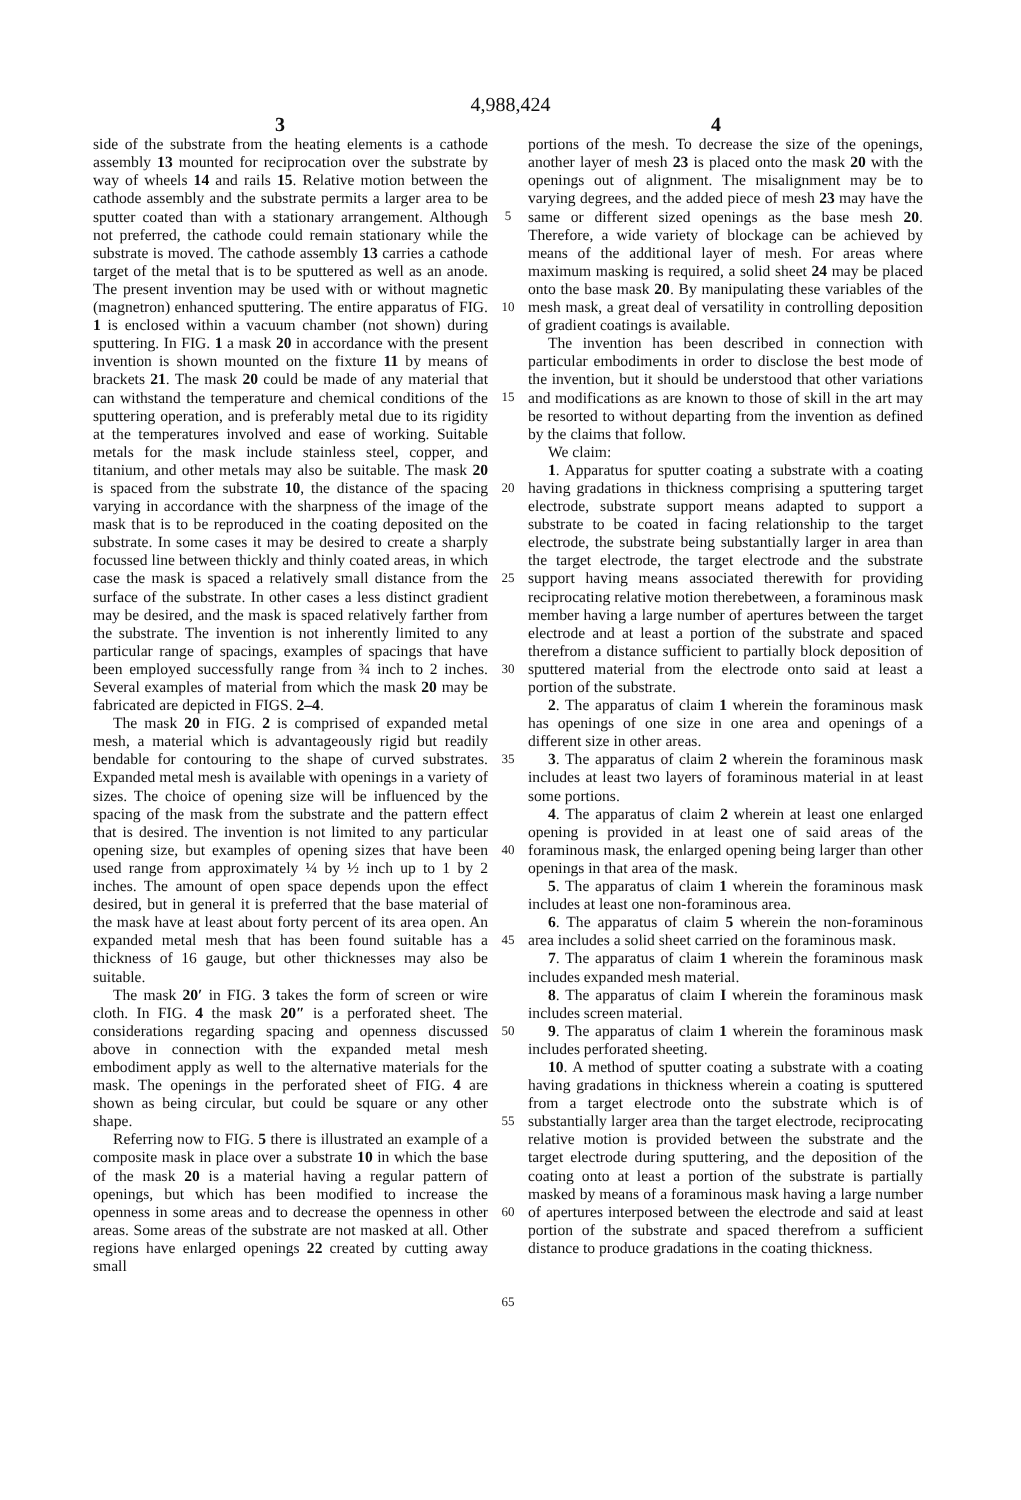4,988,424
3 4
side of the substrate from the heating elements is a cathode assembly 13 mounted for reciprocation over the substrate by way of wheels 14 and rails 15. Relative motion between the cathode assembly and the substrate permits a larger area to be sputter coated than with a stationary arrangement. Although not preferred, the cathode could remain stationary while the substrate is moved. The cathode assembly 13 carries a cathode target of the metal that is to be sputtered as well as an anode. The present invention may be used with or without magnetic (magnetron) enhanced sputtering. The entire apparatus of FIG. 1 is enclosed within a vacuum chamber (not shown) during sputtering. In FIG. 1 a mask 20 in accordance with the present invention is shown mounted on the fixture 11 by means of brackets 21. The mask 20 could be made of any material that can withstand the temperature and chemical conditions of the sputtering operation, and is preferably metal due to its rigidity at the temperatures involved and ease of working. Suitable metals for the mask include stainless steel, copper, and titanium, and other metals may also be suitable. The mask 20 is spaced from the substrate 10, the distance of the spacing varying in accordance with the sharpness of the image of the mask that is to be reproduced in the coating deposited on the substrate. In some cases it may be desired to create a sharply focussed line between thickly and thinly coated areas, in which case the mask is spaced a relatively small distance from the surface of the substrate. In other cases a less distinct gradient may be desired, and the mask is spaced relatively farther from the substrate. The invention is not inherently limited to any particular range of spacings, examples of spacings that have been employed successfully range from ¾ inch to 2 inches. Several examples of material from which the mask 20 may be fabricated are depicted in FIGS. 2–4.
The mask 20 in FIG. 2 is comprised of expanded metal mesh, a material which is advantageously rigid but readily bendable for contouring to the shape of curved substrates. Expanded metal mesh is available with openings in a variety of sizes. The choice of opening size will be influenced by the spacing of the mask from the substrate and the pattern effect that is desired. The invention is not limited to any particular opening size, but examples of opening sizes that have been used range from approximately ¼ by ½ inch up to 1 by 2 inches. The amount of open space depends upon the effect desired, but in general it is preferred that the base material of the mask have at least about forty percent of its area open. An expanded metal mesh that has been found suitable has a thickness of 16 gauge, but other thicknesses may also be suitable.
The mask 20′ in FIG. 3 takes the form of screen or wire cloth. In FIG. 4 the mask 20″ is a perforated sheet. The considerations regarding spacing and openness discussed above in connection with the expanded metal mesh embodiment apply as well to the alternative materials for the mask. The openings in the perforated sheet of FIG. 4 are shown as being circular, but could be square or any other shape.
Referring now to FIG. 5 there is illustrated an example of a composite mask in place over a substrate 10 in which the base of the mask 20 is a material having a regular pattern of openings, but which has been modified to increase the openness in some areas and to decrease the openness in other areas. Some areas of the substrate are not masked at all. Other regions have enlarged openings 22 created by cutting away small
5
10
15
20
25
30
35
40
45
50
55
60
65
portions of the mesh. To decrease the size of the openings, another layer of mesh 23 is placed onto the mask 20 with the openings out of alignment. The misalignment may be to varying degrees, and the added piece of mesh 23 may have the same or different sized openings as the base mesh 20. Therefore, a wide variety of blockage can be achieved by means of the additional layer of mesh. For areas where maximum masking is required, a solid sheet 24 may be placed onto the base mask 20. By manipulating these variables of the mesh mask, a great deal of versatility in controlling deposition of gradient coatings is available.
The invention has been described in connection with particular embodiments in order to disclose the best mode of the invention, but it should be understood that other variations and modifications as are known to those of skill in the art may be resorted to without departing from the invention as defined by the claims that follow.
We claim:
1. Apparatus for sputter coating a substrate with a coating having gradations in thickness comprising a sputtering target electrode, substrate support means adapted to support a substrate to be coated in facing relationship to the target electrode, the substrate being substantially larger in area than the target electrode, the target electrode and the substrate support having means associated therewith for providing reciprocating relative motion therebetween, a foraminous mask member having a large number of apertures between the target electrode and at least a portion of the substrate and spaced therefrom a distance sufficient to partially block deposition of sputtered material from the electrode onto said at least a portion of the substrate.
2. The apparatus of claim 1 wherein the foraminous mask has openings of one size in one area and openings of a different size in other areas.
3. The apparatus of claim 2 wherein the foraminous mask includes at least two layers of foraminous material in at least some portions.
4. The apparatus of claim 2 wherein at least one enlarged opening is provided in at least one of said areas of the foraminous mask, the enlarged opening being larger than other openings in that area of the mask.
5. The apparatus of claim 1 wherein the foraminous mask includes at least one non-foraminous area.
6. The apparatus of claim 5 wherein the non-foraminous area includes a solid sheet carried on the foraminous mask.
7. The apparatus of claim 1 wherein the foraminous mask includes expanded mesh material.
8. The apparatus of claim I wherein the foraminous mask includes screen material.
9. The apparatus of claim 1 wherein the foraminous mask includes perforated sheeting.
10. A method of sputter coating a substrate with a coating having gradations in thickness wherein a coating is sputtered from a target electrode onto the substrate which is of substantially larger area than the target electrode, reciprocating relative motion is provided between the substrate and the target electrode during sputtering, and the deposition of the coating onto at least a portion of the substrate is partially masked by means of a foraminous mask having a large number of apertures interposed between the electrode and said at least portion of the substrate and spaced therefrom a sufficient distance to produce gradations in the coating thickness.